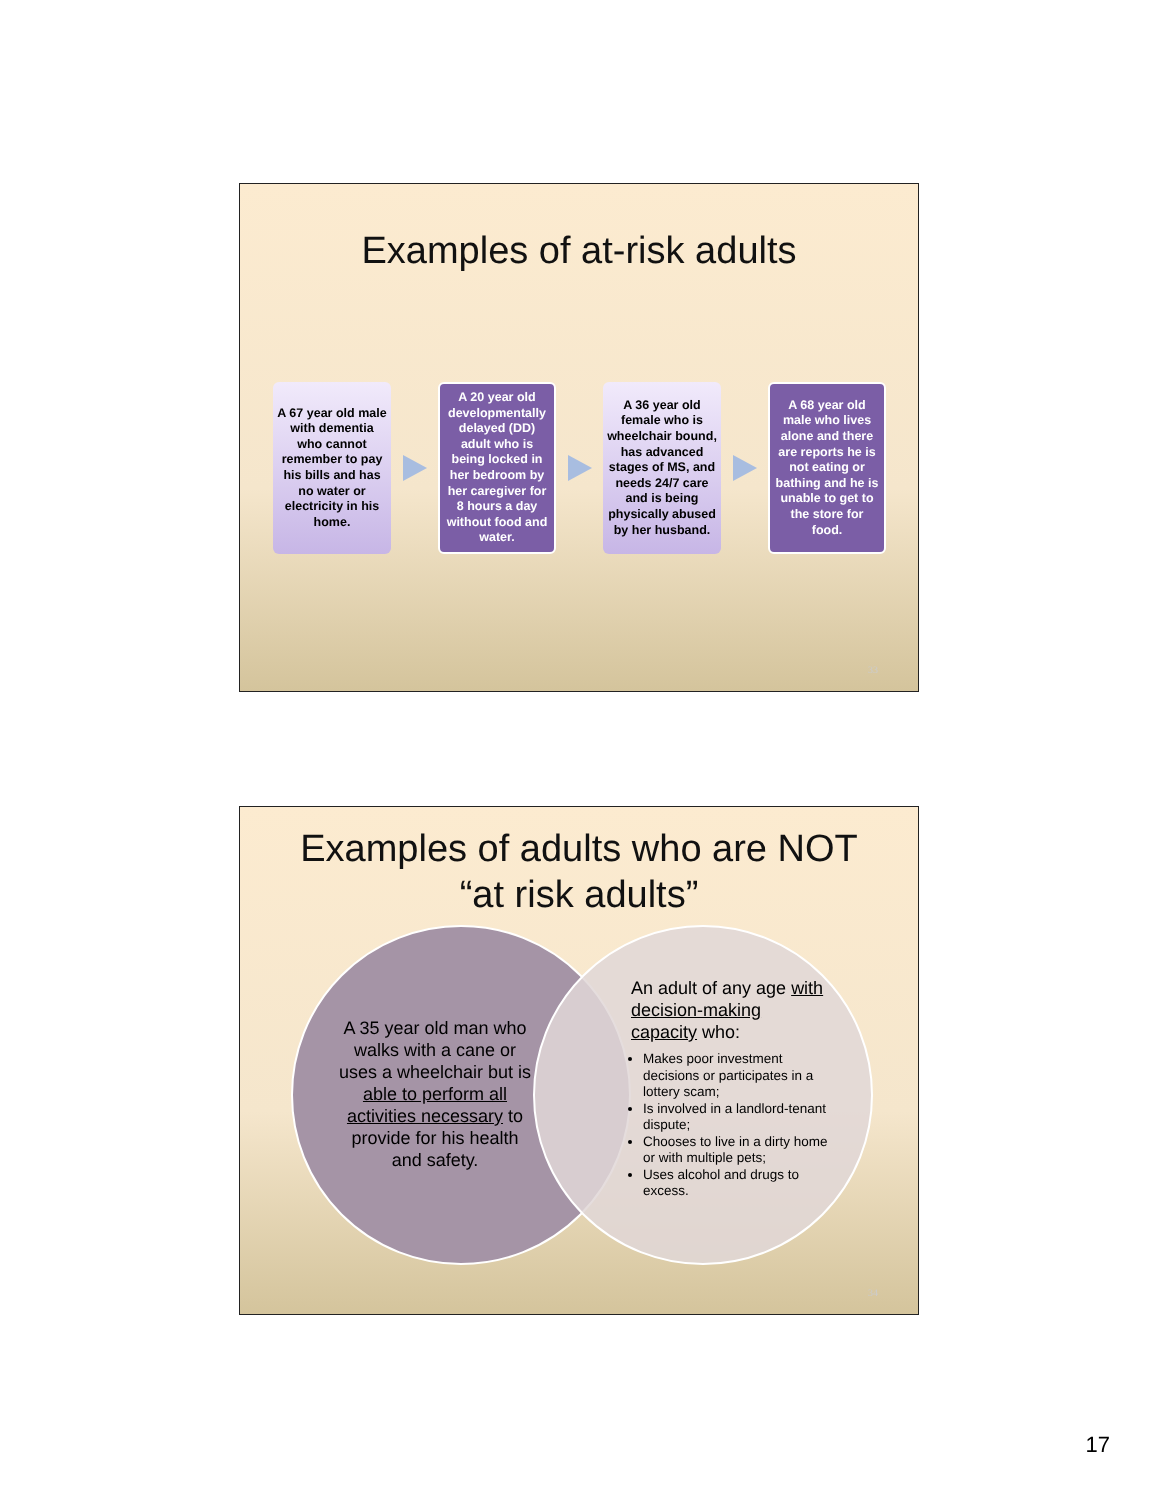Examples of at-risk adults
A 67 year old male with dementia who cannot remember to pay his bills and has no water or electricity in his home.
A 20 year old developmentally delayed (DD) adult who is being locked in her bedroom by her caregiver for 8 hours a day without food and water.
A 36 year old female who is wheelchair bound, has advanced stages of MS, and needs 24/7 care and is being physically abused by her husband.
A 68 year old male who lives alone and there are reports he is not eating or bathing and he is unable to get to the store for food.
33
Examples of adults who are NOT
“at risk adults”
A 35 year old man who walks with a cane or uses a wheelchair but is able to perform all activities necessary to provide for his health and safety.
An adult of any age with decision-making capacity who:
Makes poor investment decisions or participates in a lottery scam;
Is involved in a landlord-tenant dispute;
Chooses to live in a dirty home or with multiple pets;
Uses alcohol and drugs to excess.
34
17